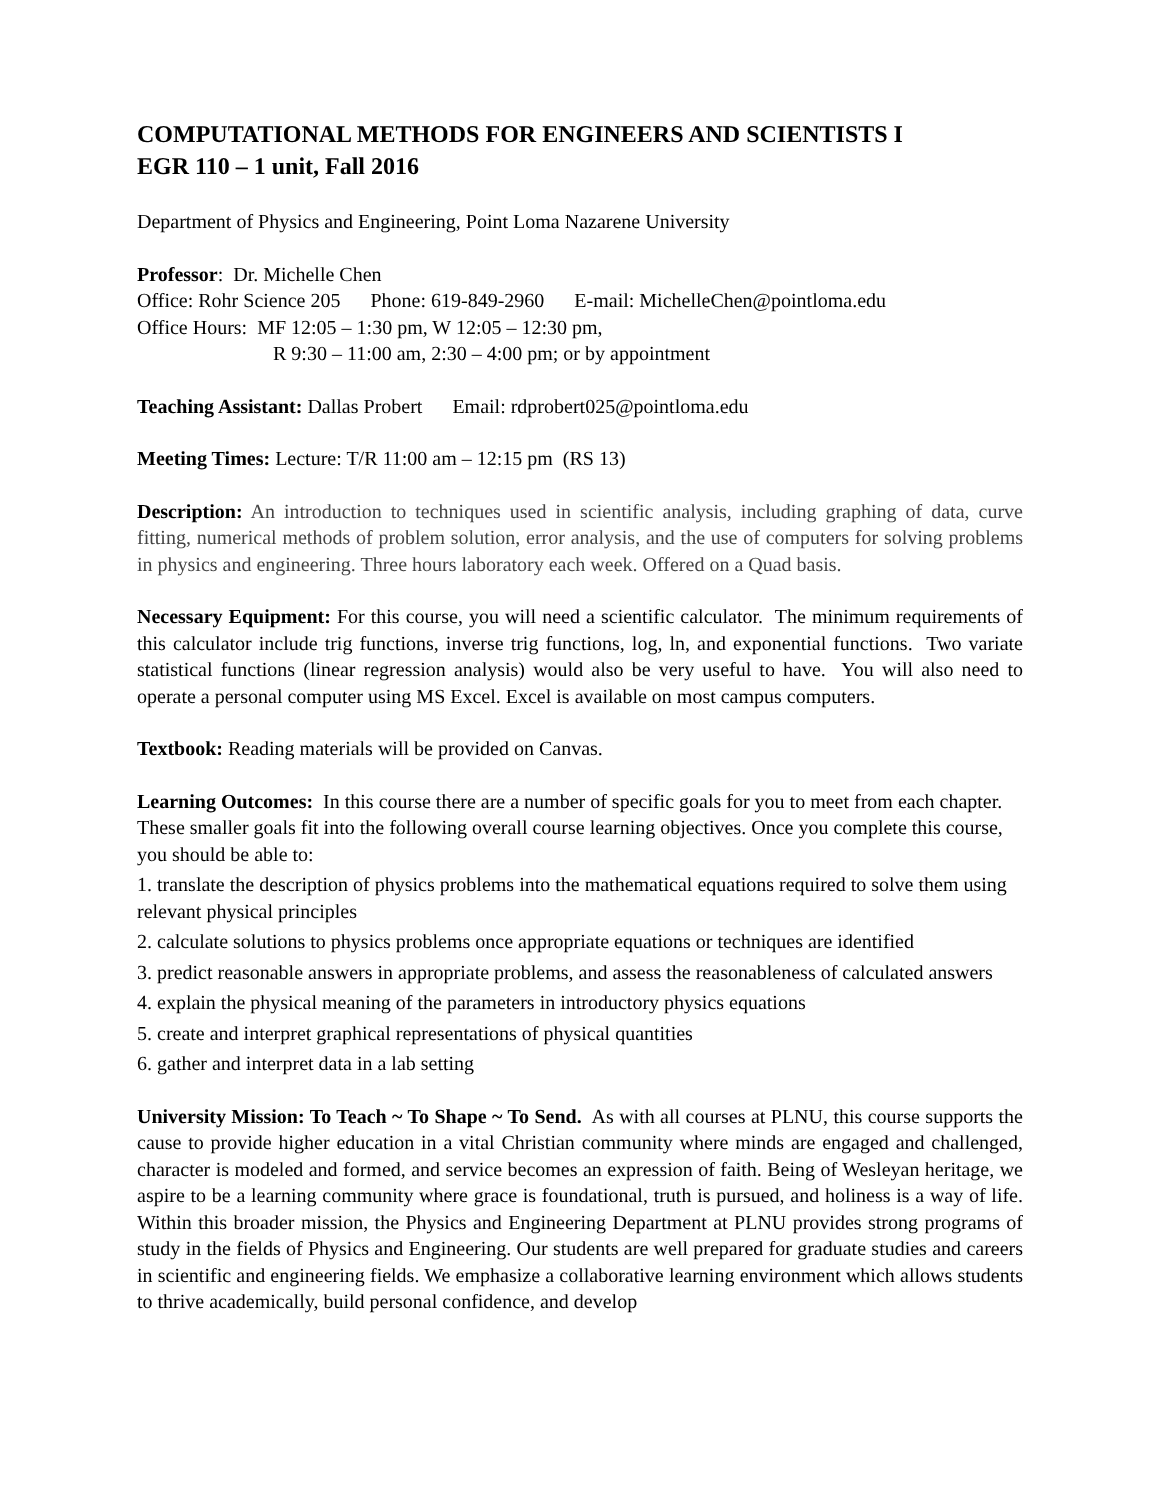COMPUTATIONAL METHODS FOR ENGINEERS AND SCIENTISTS I
EGR 110 – 1 unit, Fall 2016
Department of Physics and Engineering, Point Loma Nazarene University
Professor: Dr. Michelle Chen
Office: Rohr Science 205 Phone: 619-849-2960 E-mail: MichelleChen@pointloma.edu
Office Hours: MF 12:05 – 1:30 pm, W 12:05 – 12:30 pm,
R 9:30 – 11:00 am, 2:30 – 4:00 pm; or by appointment
Teaching Assistant: Dallas Probert Email: rdprobert025@pointloma.edu
Meeting Times: Lecture: T/R 11:00 am – 12:15 pm (RS 13)
Description: An introduction to techniques used in scientific analysis, including graphing of data, curve fitting, numerical methods of problem solution, error analysis, and the use of computers for solving problems in physics and engineering. Three hours laboratory each week. Offered on a Quad basis.
Necessary Equipment: For this course, you will need a scientific calculator. The minimum requirements of this calculator include trig functions, inverse trig functions, log, ln, and exponential functions. Two variate statistical functions (linear regression analysis) would also be very useful to have. You will also need to operate a personal computer using MS Excel. Excel is available on most campus computers.
Textbook: Reading materials will be provided on Canvas.
Learning Outcomes: In this course there are a number of specific goals for you to meet from each chapter. These smaller goals fit into the following overall course learning objectives. Once you complete this course, you should be able to:
1. translate the description of physics problems into the mathematical equations required to solve them using relevant physical principles
2. calculate solutions to physics problems once appropriate equations or techniques are identified
3. predict reasonable answers in appropriate problems, and assess the reasonableness of calculated answers
4. explain the physical meaning of the parameters in introductory physics equations
5. create and interpret graphical representations of physical quantities
6. gather and interpret data in a lab setting
University Mission: To Teach ~ To Shape ~ To Send. As with all courses at PLNU, this course supports the cause to provide higher education in a vital Christian community where minds are engaged and challenged, character is modeled and formed, and service becomes an expression of faith. Being of Wesleyan heritage, we aspire to be a learning community where grace is foundational, truth is pursued, and holiness is a way of life. Within this broader mission, the Physics and Engineering Department at PLNU provides strong programs of study in the fields of Physics and Engineering. Our students are well prepared for graduate studies and careers in scientific and engineering fields. We emphasize a collaborative learning environment which allows students to thrive academically, build personal confidence, and develop